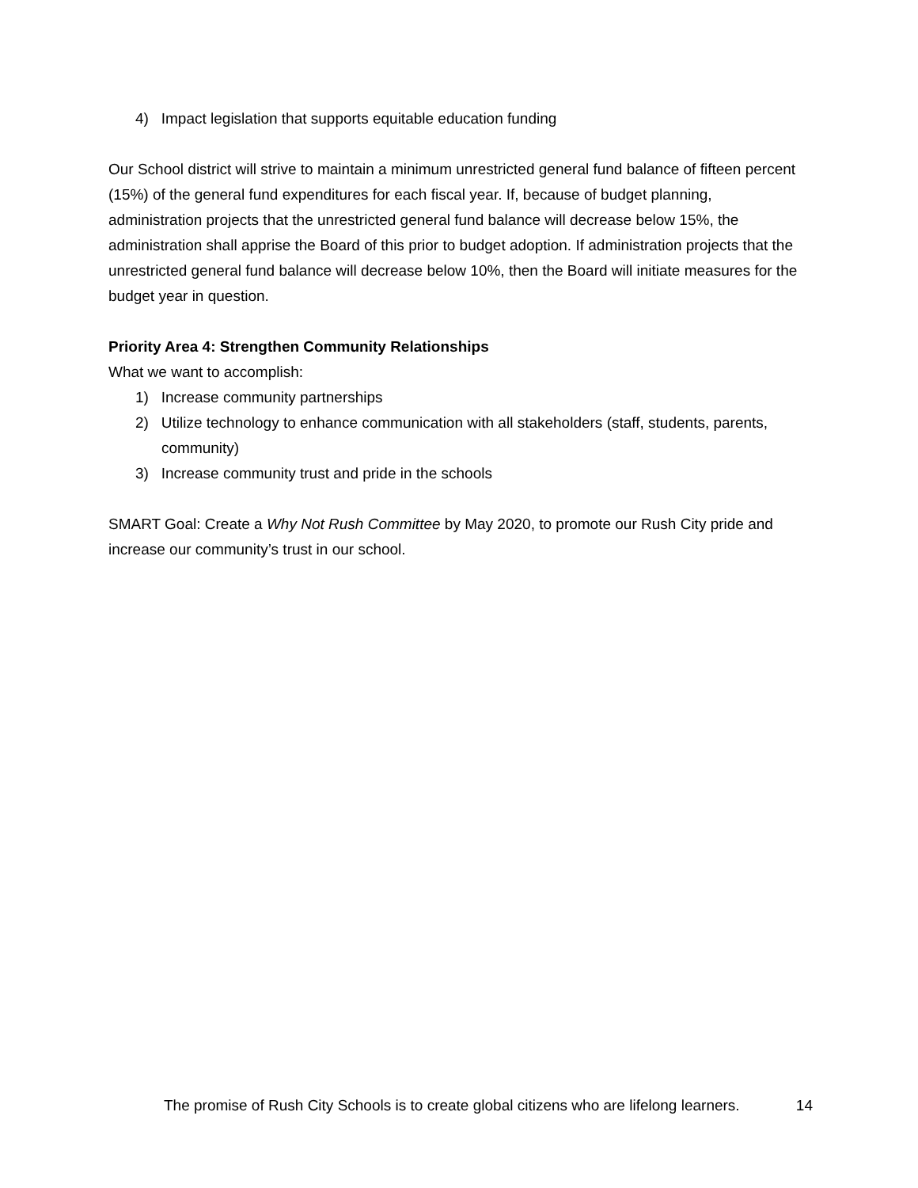4) Impact legislation that supports equitable education funding
Our School district will strive to maintain a minimum unrestricted general fund balance of fifteen percent (15%) of the general fund expenditures for each fiscal year. If, because of budget planning, administration projects that the unrestricted general fund balance will decrease below 15%, the administration shall apprise the Board of this prior to budget adoption. If administration projects that the unrestricted general fund balance will decrease below 10%, then the Board will initiate measures for the budget year in question.
Priority Area 4: Strengthen Community Relationships
What we want to accomplish:
1) Increase community partnerships
2) Utilize technology to enhance communication with all stakeholders (staff, students, parents, community)
3) Increase community trust and pride in the schools
SMART Goal: Create a Why Not Rush Committee by May 2020, to promote our Rush City pride and increase our community’s trust in our school.
The promise of Rush City Schools is to create global citizens who are lifelong learners. 14